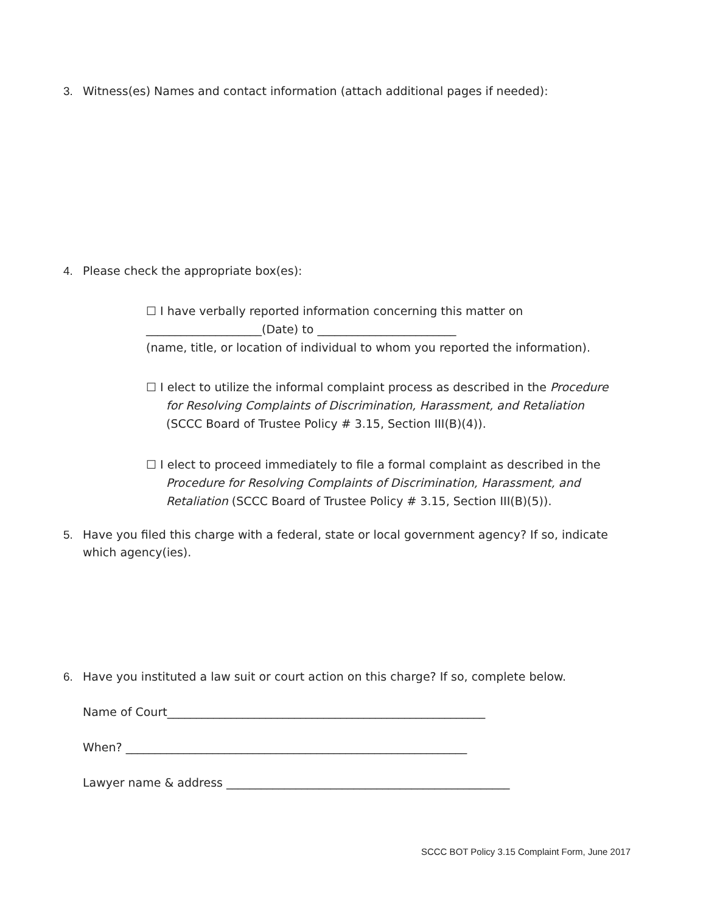3. Witness(es) Names and contact information (attach additional pages if needed):
4. Please check the appropriate box(es):
☐ I have verbally reported information concerning this matter on
____________________(Date) to ________________________
(name, title, or location of individual to whom you reported the information).
☐ I elect to utilize the informal complaint process as described in the Procedure for Resolving Complaints of Discrimination, Harassment, and Retaliation (SCCC Board of Trustee Policy # 3.15, Section III(B)(4)).
☐ I elect to proceed immediately to file a formal complaint as described in the Procedure for Resolving Complaints of Discrimination, Harassment, and Retaliation (SCCC Board of Trustee Policy # 3.15, Section III(B)(5)).
5. Have you filed this charge with a federal, state or local government agency? If so, indicate which agency(ies).
6. Have you instituted a law suit or court action on this charge? If so, complete below.
Name of Court_______________________________________________________
When? ___________________________________________________________
Lawyer name & address _________________________________________________
SCCC BOT Policy 3.15 Complaint Form, June 2017